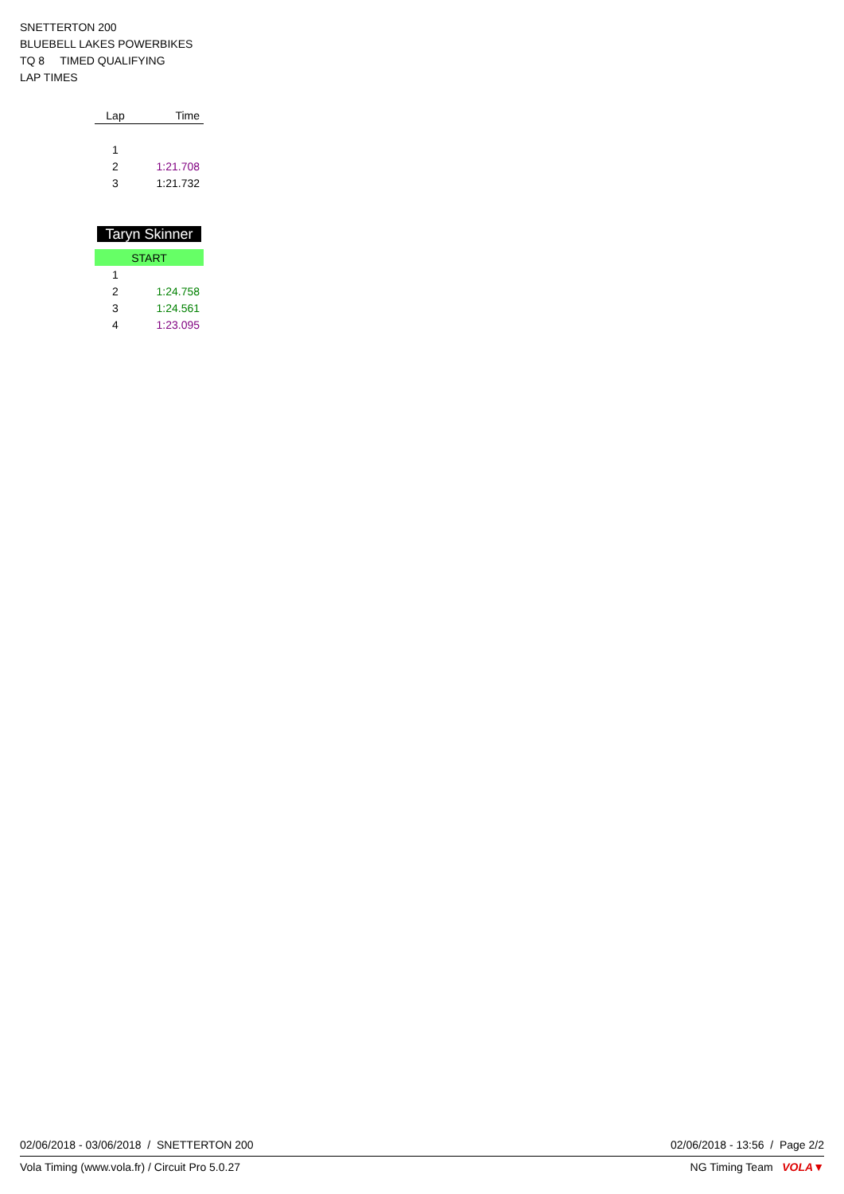SNETTERTON 200
BLUEBELL LAKES POWERBIKES
TQ 8 TIMED QUALIFYING
LAP TIMES
| Lap | Time |
| --- | --- |
| 1 | |
| 2 | 1:21.708 |
| 3 | 1:21.732 |
| Taryn Skinner | |
| START | |
| 1 | |
| 2 | 1:24.758 |
| 3 | 1:24.561 |
| 4 | 1:23.095 |
02/06/2018 - 03/06/2018 / SNETTERTON 200 02/06/2018 - 13:56 / Page 2/2
Vola Timing (www.vola.fr) / Circuit Pro 5.0.27 NG Timing Team VOLA▼